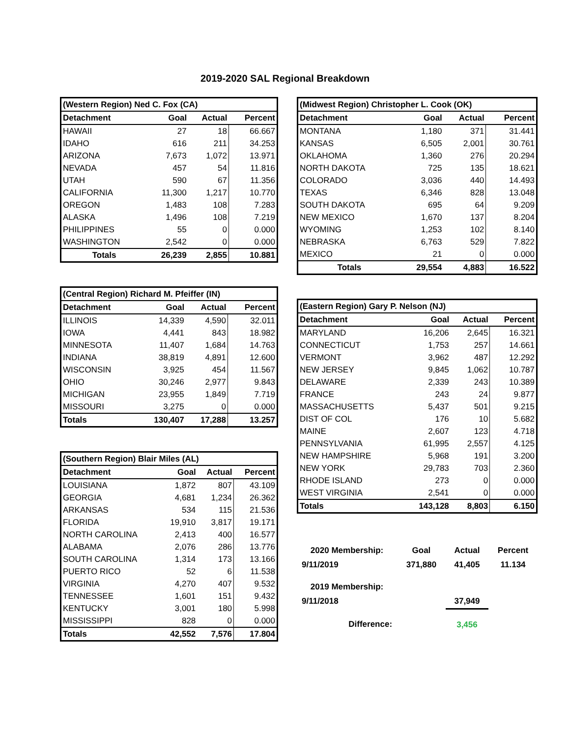2019-2020 SAL Regional Breakdown
| (Western Region) Ned C. Fox (CA) | | | |
| --- | --- | --- | --- |
| Detachment | Goal | Actual | Percent |
| HAWAII | 27 | 18 | 66.667 |
| IDAHO | 616 | 211 | 34.253 |
| ARIZONA | 7,673 | 1,072 | 13.971 |
| NEVADA | 457 | 54 | 11.816 |
| UTAH | 590 | 67 | 11.356 |
| CALIFORNIA | 11,300 | 1,217 | 10.770 |
| OREGON | 1,483 | 108 | 7.283 |
| ALASKA | 1,496 | 108 | 7.219 |
| PHILIPPINES | 55 | 0 | 0.000 |
| WASHINGTON | 2,542 | 0 | 0.000 |
| Totals | 26,239 | 2,855 | 10.881 |
| (Central Region) Richard M. Pfeiffer (IN) | | | |
| --- | --- | --- | --- |
| Detachment | Goal | Actual | Percent |
| ILLINOIS | 14,339 | 4,590 | 32.011 |
| IOWA | 4,441 | 843 | 18.982 |
| MINNESOTA | 11,407 | 1,684 | 14.763 |
| INDIANA | 38,819 | 4,891 | 12.600 |
| WISCONSIN | 3,925 | 454 | 11.567 |
| OHIO | 30,246 | 2,977 | 9.843 |
| MICHIGAN | 23,955 | 1,849 | 7.719 |
| MISSOURI | 3,275 | 0 | 0.000 |
| Totals | 130,407 | 17,288 | 13.257 |
| (Southern Region) Blair Miles (AL) | | | |
| --- | --- | --- | --- |
| Detachment | Goal | Actual | Percent |
| LOUISIANA | 1,872 | 807 | 43.109 |
| GEORGIA | 4,681 | 1,234 | 26.362 |
| ARKANSAS | 534 | 115 | 21.536 |
| FLORIDA | 19,910 | 3,817 | 19.171 |
| NORTH CAROLINA | 2,413 | 400 | 16.577 |
| ALABAMA | 2,076 | 286 | 13.776 |
| SOUTH CAROLINA | 1,314 | 173 | 13.166 |
| PUERTO RICO | 52 | 6 | 11.538 |
| VIRGINIA | 4,270 | 407 | 9.532 |
| TENNESSEE | 1,601 | 151 | 9.432 |
| KENTUCKY | 3,001 | 180 | 5.998 |
| MISSISSIPPI | 828 | 0 | 0.000 |
| Totals | 42,552 | 7,576 | 17.804 |
| (Midwest Region) Christopher L. Cook (OK) | | | |
| --- | --- | --- | --- |
| Detachment | Goal | Actual | Percent |
| MONTANA | 1,180 | 371 | 31.441 |
| KANSAS | 6,505 | 2,001 | 30.761 |
| OKLAHOMA | 1,360 | 276 | 20.294 |
| NORTH DAKOTA | 725 | 135 | 18.621 |
| COLORADO | 3,036 | 440 | 14.493 |
| TEXAS | 6,346 | 828 | 13.048 |
| SOUTH DAKOTA | 695 | 64 | 9.209 |
| NEW MEXICO | 1,670 | 137 | 8.204 |
| WYOMING | 1,253 | 102 | 8.140 |
| NEBRASKA | 6,763 | 529 | 7.822 |
| MEXICO | 21 | 0 | 0.000 |
| Totals | 29,554 | 4,883 | 16.522 |
| (Eastern Region) Gary P. Nelson (NJ) | | | |
| --- | --- | --- | --- |
| Detachment | Goal | Actual | Percent |
| MARYLAND | 16,206 | 2,645 | 16.321 |
| CONNECTICUT | 1,753 | 257 | 14.661 |
| VERMONT | 3,962 | 487 | 12.292 |
| NEW JERSEY | 9,845 | 1,062 | 10.787 |
| DELAWARE | 2,339 | 243 | 10.389 |
| FRANCE | 243 | 24 | 9.877 |
| MASSACHUSETTS | 5,437 | 501 | 9.215 |
| DIST OF COL | 176 | 10 | 5.682 |
| MAINE | 2,607 | 123 | 4.718 |
| PENNSYLVANIA | 61,995 | 2,557 | 4.125 |
| NEW HAMPSHIRE | 5,968 | 191 | 3.200 |
| NEW YORK | 29,783 | 703 | 2.360 |
| RHODE ISLAND | 273 | 0 | 0.000 |
| WEST VIRGINIA | 2,541 | 0 | 0.000 |
| Totals | 143,128 | 8,803 | 6.150 |
| 2020 Membership: | Goal | Actual | Percent |
| 9/11/2019 | 371,880 | 41,405 | 11.134 |
| 2019 Membership: | | | |
| 9/11/2018 | | 37,949 | |
| Difference: | | 3,456 | |